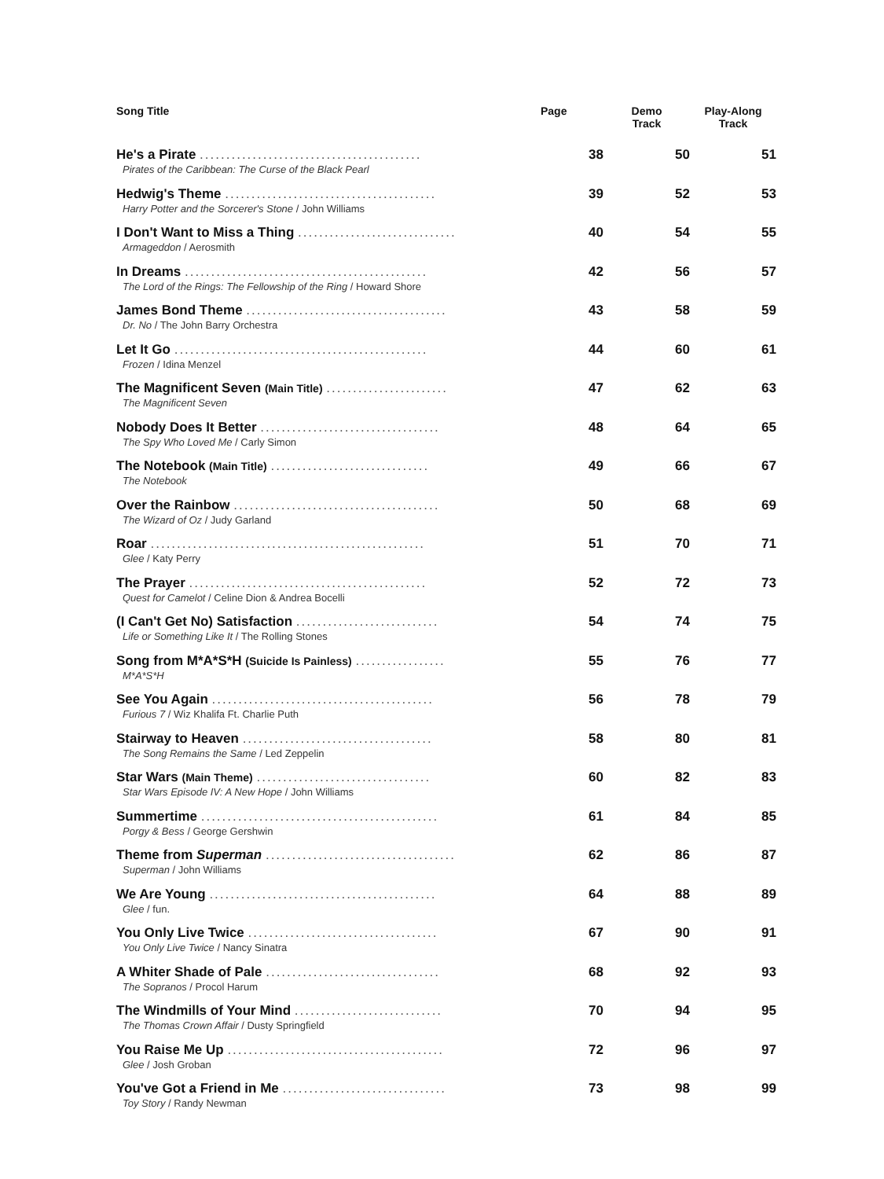| Song Title | Page | Demo Track | Play-Along Track |
| --- | --- | --- | --- |
| He's a Pirate .......................................... Pirates of the Caribbean: The Curse of the Black Pearl | 38 | 50 | 51 |
| Hedwig's Theme ........................................ Harry Potter and the Sorcerer's Stone / John Williams | 39 | 52 | 53 |
| I Don't Want to Miss a Thing .............................. Armageddon / Aerosmith | 40 | 54 | 55 |
| In Dreams .............................................. The Lord of the Rings: The Fellowship of the Ring / Howard Shore | 42 | 56 | 57 |
| James Bond Theme ...................................... Dr. No / The John Barry Orchestra | 43 | 58 | 59 |
| Let It Go ................................................ Frozen / Idina Menzel | 44 | 60 | 61 |
| The Magnificent Seven (Main Title) ....................... The Magnificent Seven | 47 | 62 | 63 |
| Nobody Does It Better .................................. The Spy Who Loved Me / Carly Simon | 48 | 64 | 65 |
| The Notebook (Main Title) .............................. The Notebook | 49 | 66 | 67 |
| Over the Rainbow ....................................... The Wizard of Oz / Judy Garland | 50 | 68 | 69 |
| Roar .................................................... Glee / Katy Perry | 51 | 70 | 71 |
| The Prayer ............................................. Quest for Camelot / Celine Dion & Andrea Bocelli | 52 | 72 | 73 |
| (I Can't Get No) Satisfaction ........................... Life or Something Like It / The Rolling Stones | 54 | 74 | 75 |
| Song from M*A*S*H (Suicide Is Painless) ................. M*A*S*H | 55 | 76 | 77 |
| See You Again .......................................... Furious 7 / Wiz Khalifa Ft. Charlie Puth | 56 | 78 | 79 |
| Stairway to Heaven .................................... The Song Remains the Same / Led Zeppelin | 58 | 80 | 81 |
| Star Wars (Main Theme) ................................. Star Wars Episode IV: A New Hope / John Williams | 60 | 82 | 83 |
| Summertime ............................................. Porgy & Bess / George Gershwin | 61 | 84 | 85 |
| Theme from Superman .................................... Superman / John Williams | 62 | 86 | 87 |
| We Are Young ........................................... Glee / fun. | 64 | 88 | 89 |
| You Only Live Twice .................................... You Only Live Twice / Nancy Sinatra | 67 | 90 | 91 |
| A Whiter Shade of Pale ................................. The Sopranos / Procol Harum | 68 | 92 | 93 |
| The Windmills of Your Mind ............................ The Thomas Crown Affair / Dusty Springfield | 70 | 94 | 95 |
| You Raise Me Up ......................................... Glee / Josh Groban | 72 | 96 | 97 |
| You've Got a Friend in Me ............................... Toy Story / Randy Newman | 73 | 98 | 99 |